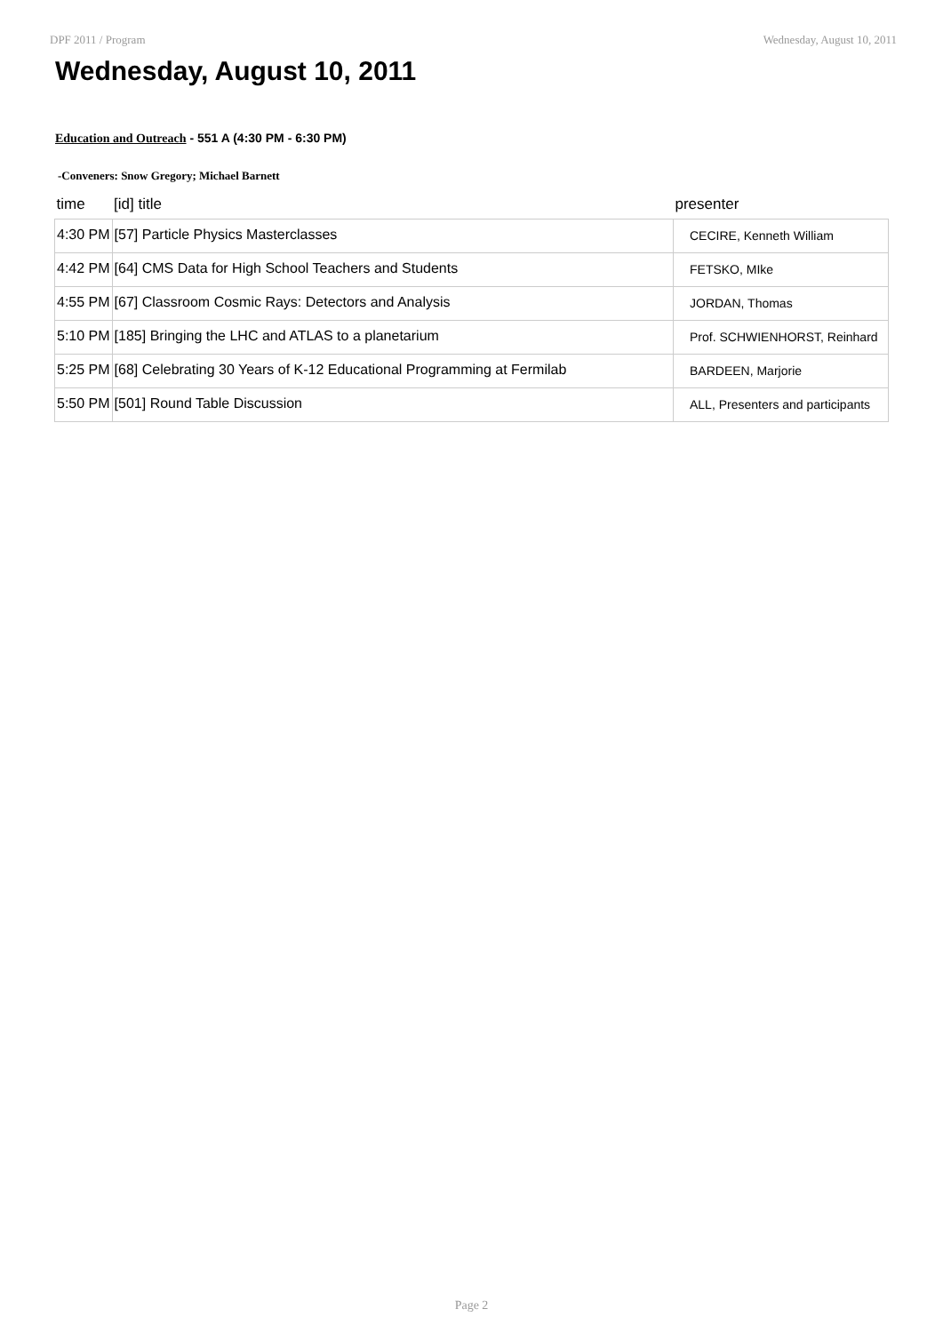DPF 2011 / Program Wednesday, August 10, 2011
Wednesday, August 10, 2011
Education and Outreach - 551 A (4:30 PM - 6:30 PM)
-Conveners: Snow Gregory; Michael Barnett
| time | [id] title | presenter |
| --- | --- | --- |
| 4:30 PM | [57] Particle Physics Masterclasses | CECIRE, Kenneth William |
| 4:42 PM | [64] CMS Data for High School Teachers and Students | FETSKO, MIke |
| 4:55 PM | [67] Classroom Cosmic Rays: Detectors and Analysis | JORDAN, Thomas |
| 5:10 PM | [185] Bringing the LHC and ATLAS to a planetarium | Prof. SCHWIENHORST, Reinhard |
| 5:25 PM | [68] Celebrating 30 Years of K-12 Educational Programming at Fermilab | BARDEEN, Marjorie |
| 5:50 PM | [501] Round Table Discussion | ALL, Presenters and participants |
Page 2